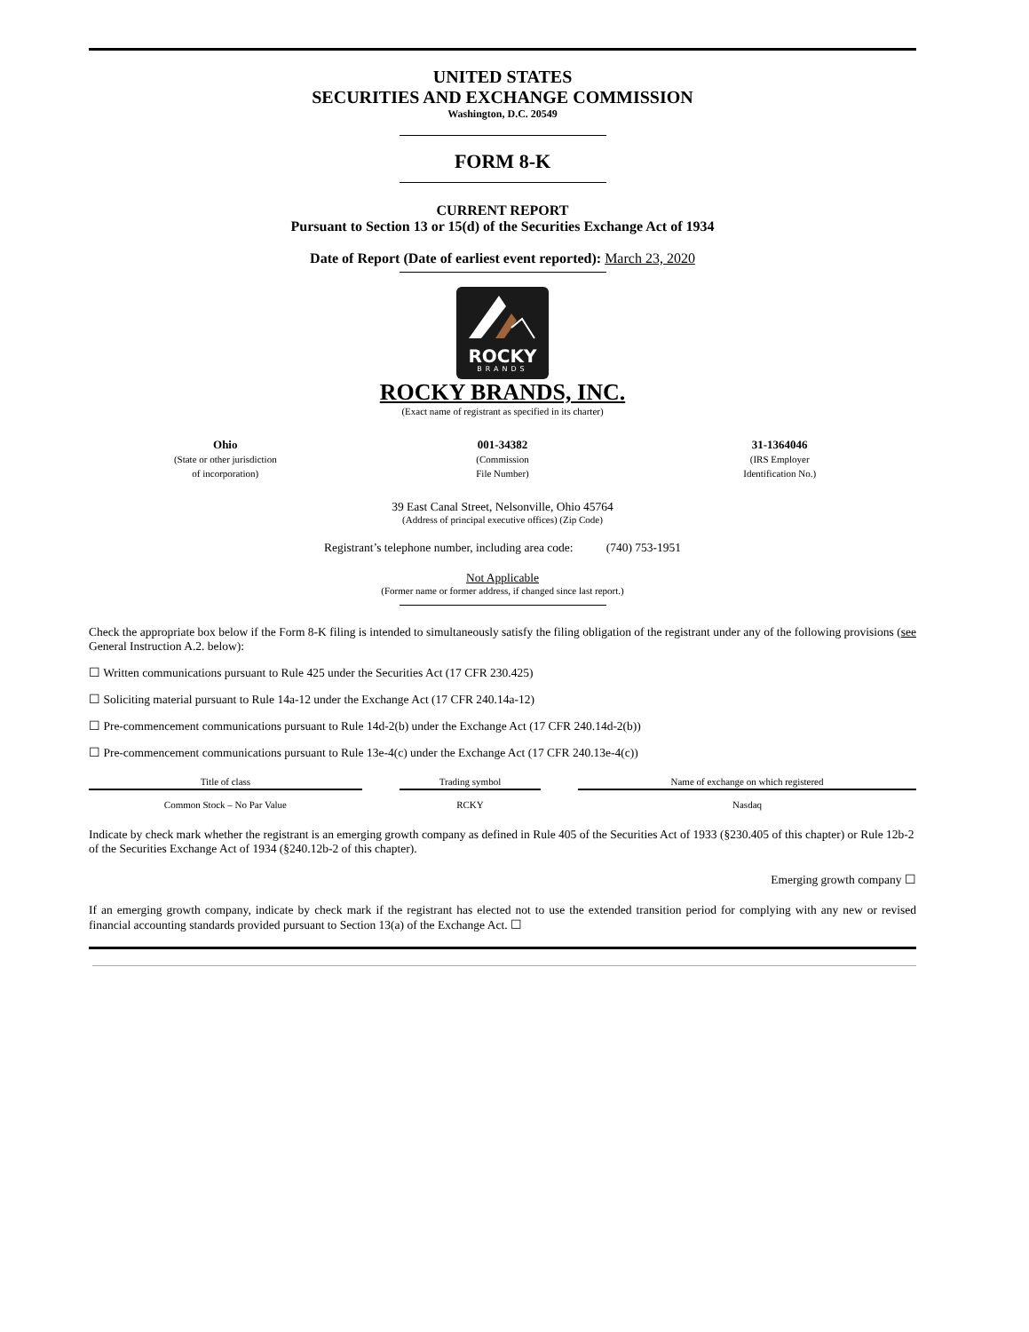UNITED STATES
SECURITIES AND EXCHANGE COMMISSION
Washington, D.C. 20549
FORM 8-K
CURRENT REPORT
Pursuant to Section 13 or 15(d) of the Securities Exchange Act of 1934
Date of Report (Date of earliest event reported): March 23, 2020
ROCKY
BRANDS
ROCKY BRANDS, INC.
(Exact name of registrant as specified in its charter)
Ohio
(State or other jurisdiction
of incorporation)
001-34382
(Commission
File Number)
31-1364046
(IRS Employer
Identification No.)
39 East Canal Street, Nelsonville, Ohio 45764
(Address of principal executive offices) (Zip Code)
Registrant’s telephone number, including area code: (740) 753-1951
Not Applicable
(Former name or former address, if changed since last report.)
Check the appropriate box below if the Form 8-K filing is intended to simultaneously satisfy the filing obligation of the registrant under any of the following provisions (see General Instruction A.2. below):
☐ Written communications pursuant to Rule 425 under the Securities Act (17 CFR 230.425)
☐ Soliciting material pursuant to Rule 14a-12 under the Exchange Act (17 CFR 240.14a-12)
☐ Pre-commencement communications pursuant to Rule 14d-2(b) under the Exchange Act (17 CFR 240.14d-2(b))
☐ Pre-commencement communications pursuant to Rule 13e-4(c) under the Exchange Act (17 CFR 240.13e-4(c))
| Title of class | | Trading symbol | | Name of exchange on which registered |
| --- | --- | --- | --- | --- |
| Common Stock – No Par Value | | RCKY | | Nasdaq |
Indicate by check mark whether the registrant is an emerging growth company as defined in Rule 405 of the Securities Act of 1933 (§230.405 of this chapter) or Rule 12b-2 of the Securities Exchange Act of 1934 (§240.12b-2 of this chapter).
Emerging growth company ☐
If an emerging growth company, indicate by check mark if the registrant has elected not to use the extended transition period for complying with any new or revised financial accounting standards provided pursuant to Section 13(a) of the Exchange Act. ☐